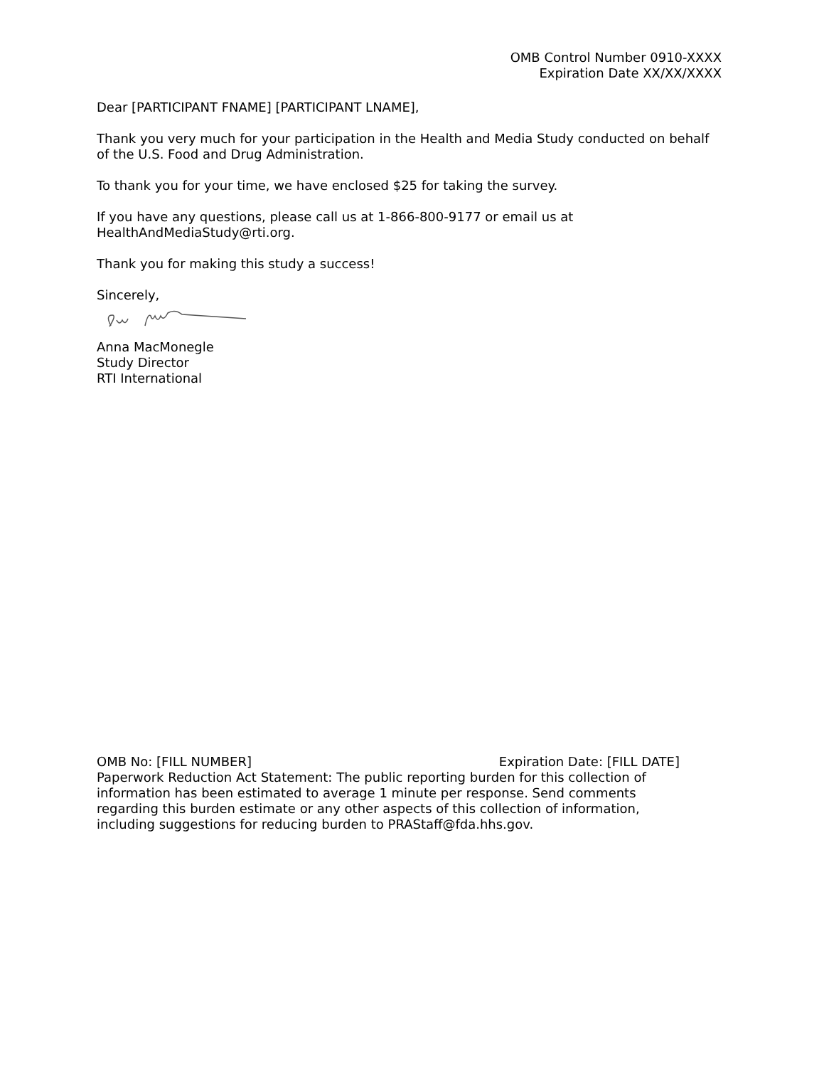OMB Control Number 0910-XXXX
Expiration Date XX/XX/XXXX
Dear [PARTICIPANT FNAME] [PARTICIPANT LNAME],
Thank you very much for your participation in the Health and Media Study conducted on behalf of the U.S. Food and Drug Administration.
To thank you for your time, we have enclosed $25 for taking the survey.
If you have any questions, please call us at 1-866-800-9177 or email us at HealthAndMediaStudy@rti.org.
Thank you for making this study a success!
Sincerely,
Anna MacMonegle
Study Director
RTI International
OMB No: [FILL NUMBER] Expiration Date: [FILL DATE]
Paperwork Reduction Act Statement: The public reporting burden for this collection of information has been estimated to average 1 minute per response. Send comments regarding this burden estimate or any other aspects of this collection of information, including suggestions for reducing burden to PRAStaff@fda.hhs.gov.